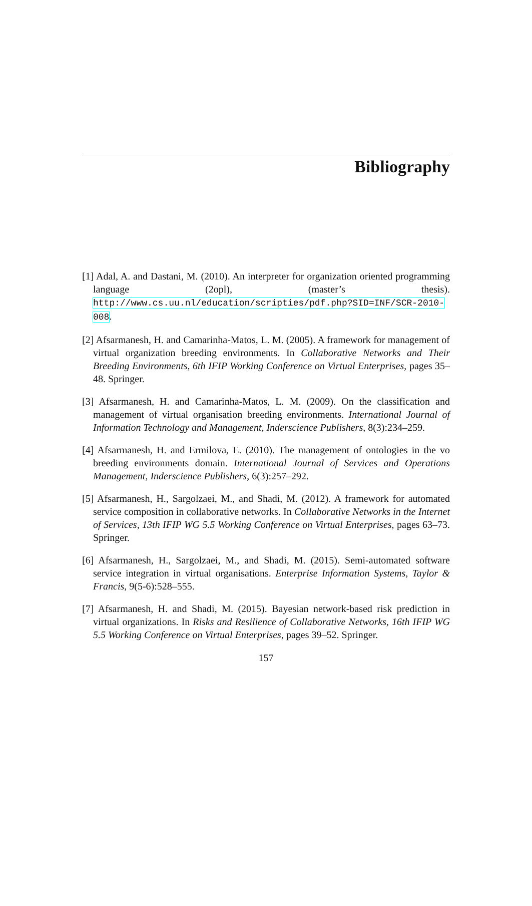Bibliography
[1] Adal, A. and Dastani, M. (2010). An interpreter for organization oriented programming language (2opl), (master’s thesis). http://www.cs.uu.nl/education/scripties/pdf.php?SID=INF/SCR-2010-008.
[2] Afsarmanesh, H. and Camarinha-Matos, L. M. (2005). A framework for management of virtual organization breeding environments. In Collaborative Networks and Their Breeding Environments, 6th IFIP Working Conference on Virtual Enterprises, pages 35–48. Springer.
[3] Afsarmanesh, H. and Camarinha-Matos, L. M. (2009). On the classification and management of virtual organisation breeding environments. International Journal of Information Technology and Management, Inderscience Publishers, 8(3):234–259.
[4] Afsarmanesh, H. and Ermilova, E. (2010). The management of ontologies in the vo breeding environments domain. International Journal of Services and Operations Management, Inderscience Publishers, 6(3):257–292.
[5] Afsarmanesh, H., Sargolzaei, M., and Shadi, M. (2012). A framework for automated service composition in collaborative networks. In Collaborative Networks in the Internet of Services, 13th IFIP WG 5.5 Working Conference on Virtual Enterprises, pages 63–73. Springer.
[6] Afsarmanesh, H., Sargolzaei, M., and Shadi, M. (2015). Semi-automated software service integration in virtual organisations. Enterprise Information Systems, Taylor & Francis, 9(5-6):528–555.
[7] Afsarmanesh, H. and Shadi, M. (2015). Bayesian network-based risk prediction in virtual organizations. In Risks and Resilience of Collaborative Networks, 16th IFIP WG 5.5 Working Conference on Virtual Enterprises, pages 39–52. Springer.
157